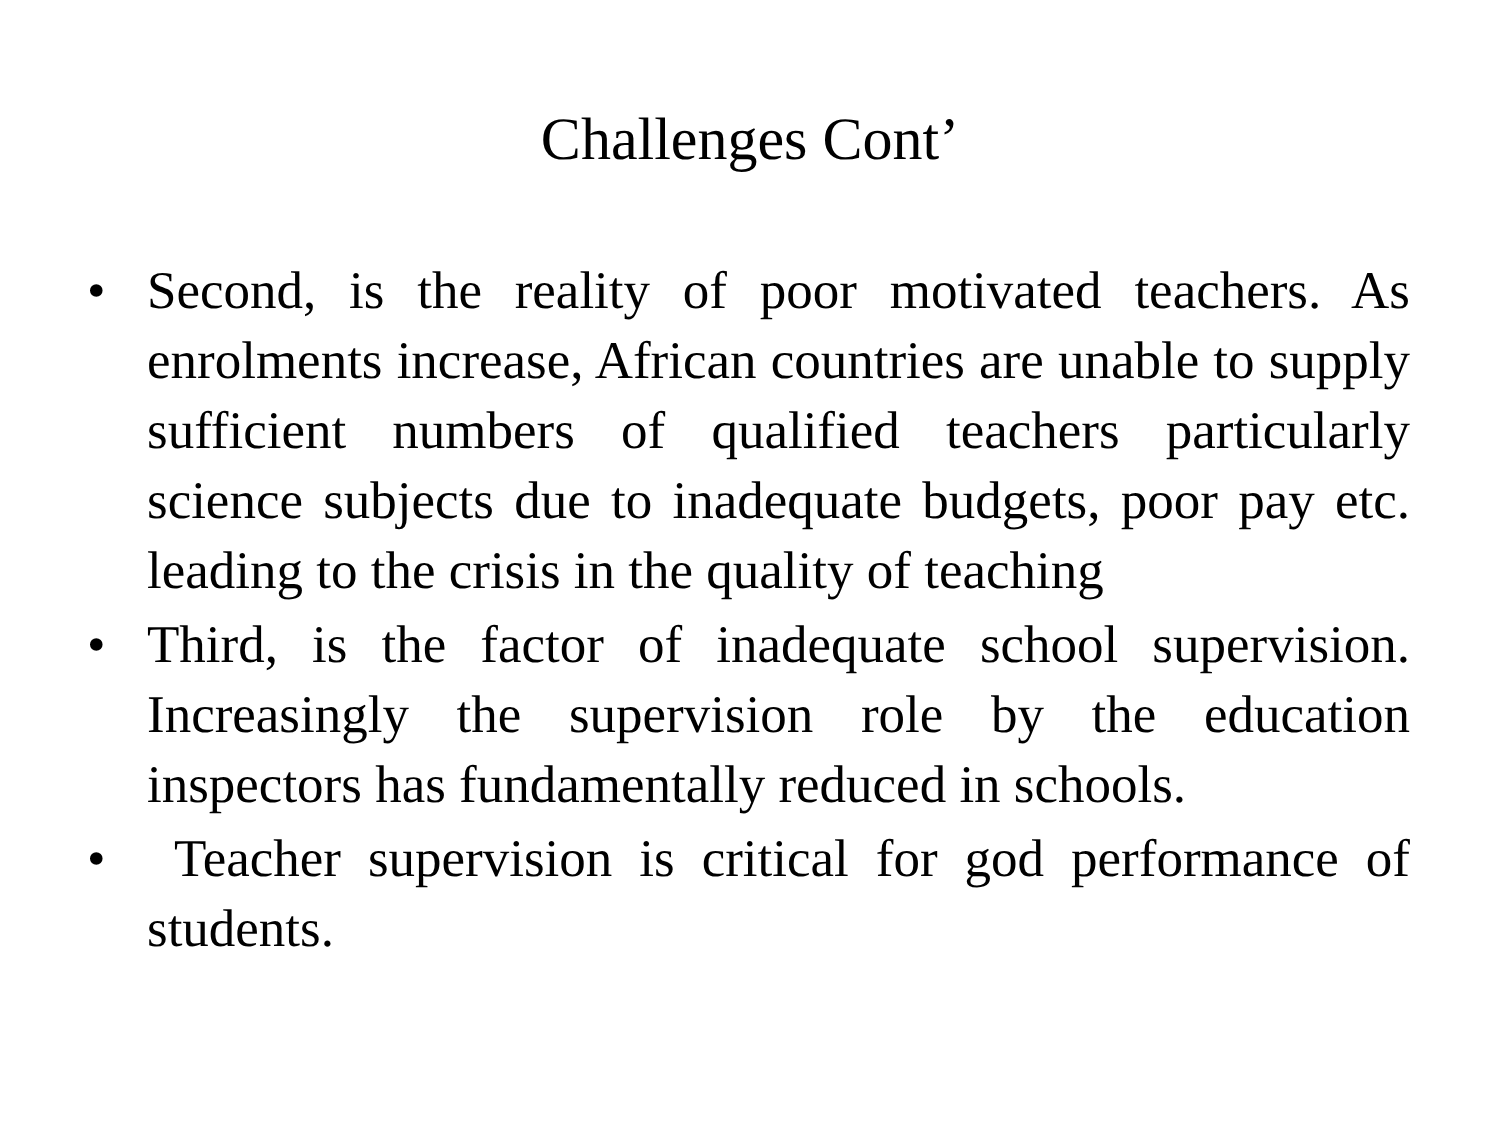Challenges Cont’
• Second, is the reality of poor motivated teachers. As enrolments increase, African countries are unable to supply sufficient numbers of qualified teachers particularly science subjects due to inadequate budgets, poor pay etc. leading to the crisis in the quality of teaching
• Third, is the factor of inadequate school supervision. Increasingly the supervision role by the education inspectors has fundamentally reduced in schools.
• Teacher supervision is critical for god performance of students.